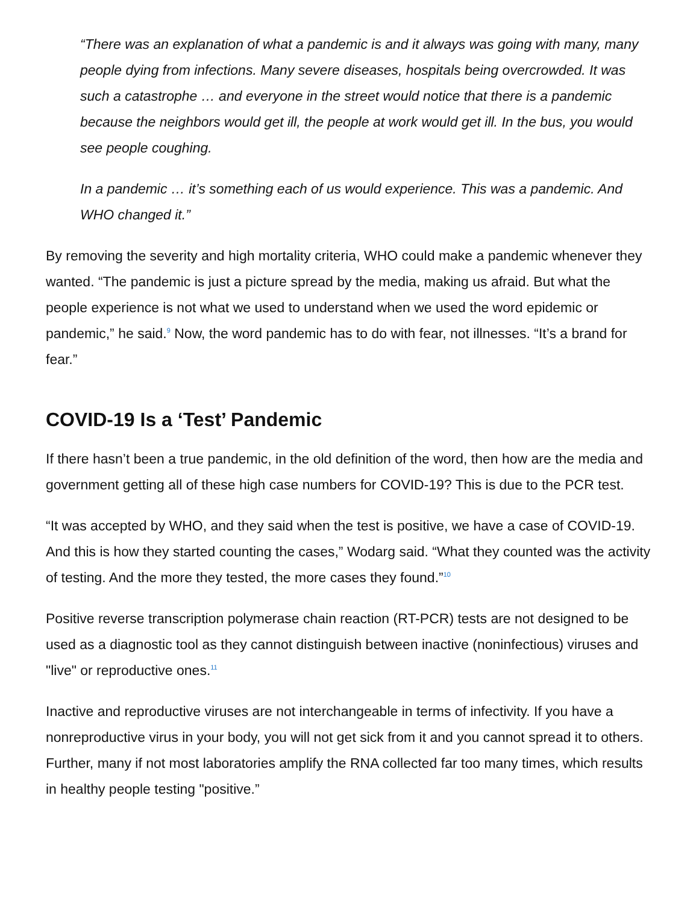“There was an explanation of what a pandemic is and it always was going with many, many people dying from infections. Many severe diseases, hospitals being overcrowded. It was such a catastrophe … and everyone in the street would notice that there is a pandemic because the neighbors would get ill, the people at work would get ill. In the bus, you would see people coughing.
In a pandemic … it’s something each of us would experience. This was a pandemic. And WHO changed it.”
By removing the severity and high mortality criteria, WHO could make a pandemic whenever they wanted. “The pandemic is just a picture spread by the media, making us afraid. But what the people experience is not what we used to understand when we used the word epidemic or pandemic,” he said.<sup>9</sup> Now, the word pandemic has to do with fear, not illnesses. “It’s a brand for fear.”
COVID-19 Is a ‘Test’ Pandemic
If there hasn’t been a true pandemic, in the old definition of the word, then how are the media and government getting all of these high case numbers for COVID-19? This is due to the PCR test.
“It was accepted by WHO, and they said when the test is positive, we have a case of COVID-19. And this is how they started counting the cases,” Wodarg said. “What they counted was the activity of testing. And the more they tested, the more cases they found.”<sup>10</sup>
Positive reverse transcription polymerase chain reaction (RT-PCR) tests are not designed to be used as a diagnostic tool as they cannot distinguish between inactive (noninfectious) viruses and "live" or reproductive ones.<sup>11</sup>
Inactive and reproductive viruses are not interchangeable in terms of infectivity. If you have a nonreproductive virus in your body, you will not get sick from it and you cannot spread it to others. Further, many if not most laboratories amplify the RNA collected far too many times, which results in healthy people testing "positive.”